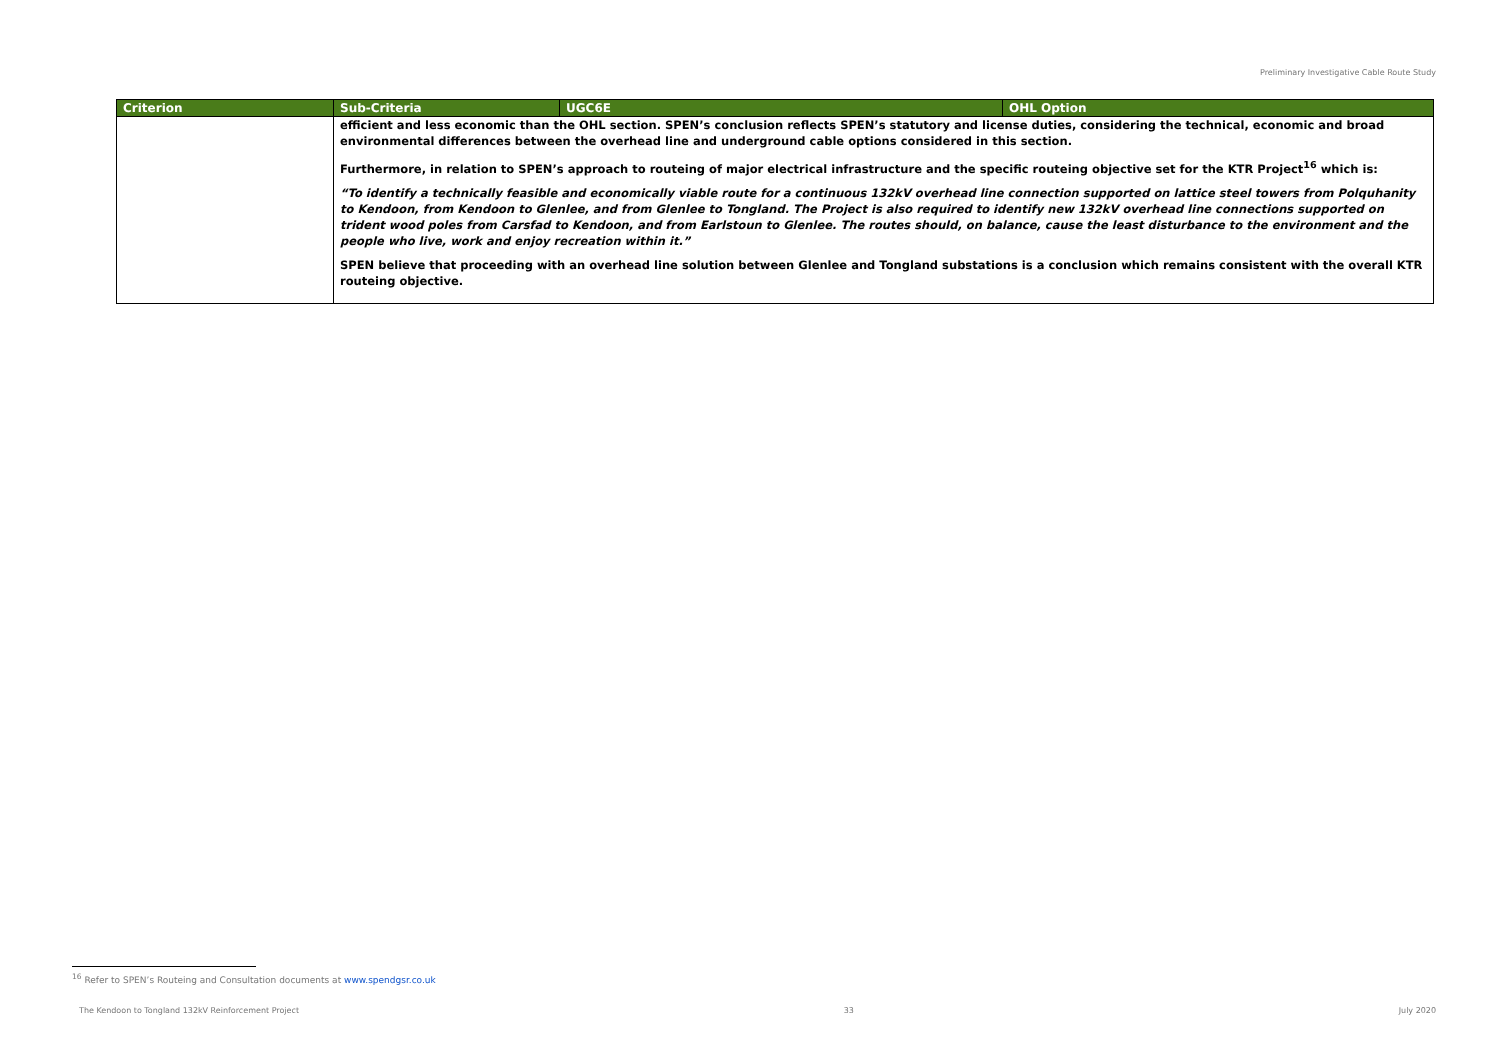Preliminary Investigative Cable Route Study
| Criterion | Sub-Criteria | UGC6E | OHL Option |
| --- | --- | --- | --- |
| | efficient and less economic than the OHL section. SPEN’s conclusion reflects SPEN’s statutory and license duties, considering the technical, economic and broad environmental differences between the overhead line and underground cable options considered in this section. Furthermore, in relation to SPEN’s approach to routeing of major electrical infrastructure and the specific routeing objective set for the KTR Project<sup>16</sup> which is: “To identify a technically feasible and economically viable route for a continuous 132kV overhead line connection supported on lattice steel towers from Polquhanity to Kendoon, from Kendoon to Glenlee, and from Glenlee to Tongland. The Project is also required to identify new 132kV overhead line connections supported on trident wood poles from Carsfad to Kendoon, and from Earlstoun to Glenlee. The routes should, on balance, cause the least disturbance to the environment and the people who live, work and enjoy recreation within it.” SPEN believe that proceeding with an overhead line solution between Glenlee and Tongland substations is a conclusion which remains consistent with the overall KTR routeing objective. | | |
<sup>16</sup> Refer to SPEN’s Routeing and Consultation documents at www.spendgsr.co.uk
The Kendoon to Tongland 132kV Reinforcement Project 33 July 2020